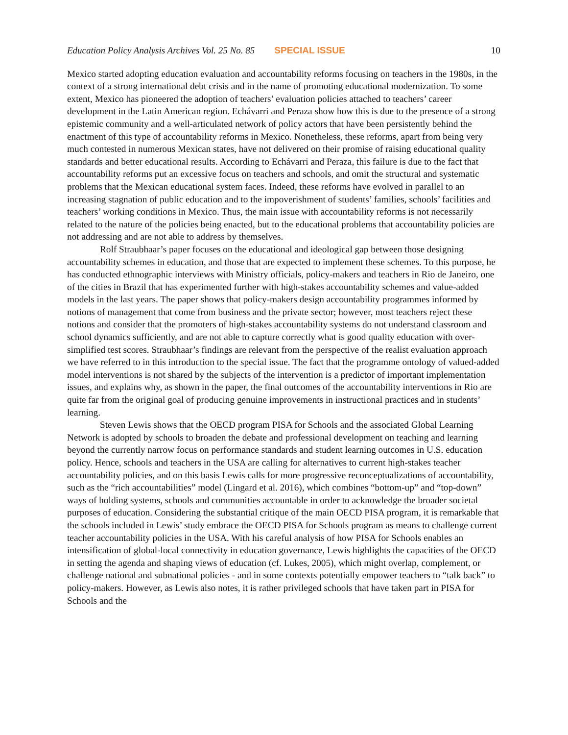Education Policy Analysis Archives Vol. 25 No. 85 SPECIAL ISSUE 10
Mexico started adopting education evaluation and accountability reforms focusing on teachers in the 1980s, in the context of a strong international debt crisis and in the name of promoting educational modernization. To some extent, Mexico has pioneered the adoption of teachers’ evaluation policies attached to teachers’ career development in the Latin American region. Echávarri and Peraza show how this is due to the presence of a strong epistemic community and a well-articulated network of policy actors that have been persistently behind the enactment of this type of accountability reforms in Mexico. Nonetheless, these reforms, apart from being very much contested in numerous Mexican states, have not delivered on their promise of raising educational quality standards and better educational results. According to Echávarri and Peraza, this failure is due to the fact that accountability reforms put an excessive focus on teachers and schools, and omit the structural and systematic problems that the Mexican educational system faces. Indeed, these reforms have evolved in parallel to an increasing stagnation of public education and to the impoverishment of students’ families, schools’ facilities and teachers’ working conditions in Mexico. Thus, the main issue with accountability reforms is not necessarily related to the nature of the policies being enacted, but to the educational problems that accountability policies are not addressing and are not able to address by themselves.
Rolf Straubhaar’s paper focuses on the educational and ideological gap between those designing accountability schemes in education, and those that are expected to implement these schemes. To this purpose, he has conducted ethnographic interviews with Ministry officials, policy-makers and teachers in Rio de Janeiro, one of the cities in Brazil that has experimented further with high-stakes accountability schemes and value-added models in the last years. The paper shows that policy-makers design accountability programmes informed by notions of management that come from business and the private sector; however, most teachers reject these notions and consider that the promoters of high-stakes accountability systems do not understand classroom and school dynamics sufficiently, and are not able to capture correctly what is good quality education with over-simplified test scores. Straubhaar’s findings are relevant from the perspective of the realist evaluation approach we have referred to in this introduction to the special issue. The fact that the programme ontology of valued-added model interventions is not shared by the subjects of the intervention is a predictor of important implementation issues, and explains why, as shown in the paper, the final outcomes of the accountability interventions in Rio are quite far from the original goal of producing genuine improvements in instructional practices and in students’ learning.
Steven Lewis shows that the OECD program PISA for Schools and the associated Global Learning Network is adopted by schools to broaden the debate and professional development on teaching and learning beyond the currently narrow focus on performance standards and student learning outcomes in U.S. education policy. Hence, schools and teachers in the USA are calling for alternatives to current high-stakes teacher accountability policies, and on this basis Lewis calls for more progressive reconceptualizations of accountability, such as the “rich accountabilities” model (Lingard et al. 2016), which combines “bottom-up” and “top-down” ways of holding systems, schools and communities accountable in order to acknowledge the broader societal purposes of education. Considering the substantial critique of the main OECD PISA program, it is remarkable that the schools included in Lewis’ study embrace the OECD PISA for Schools program as means to challenge current teacher accountability policies in the USA. With his careful analysis of how PISA for Schools enables an intensification of global-local connectivity in education governance, Lewis highlights the capacities of the OECD in setting the agenda and shaping views of education (cf. Lukes, 2005), which might overlap, complement, or challenge national and subnational policies - and in some contexts potentially empower teachers to “talk back” to policy-makers. However, as Lewis also notes, it is rather privileged schools that have taken part in PISA for Schools and the